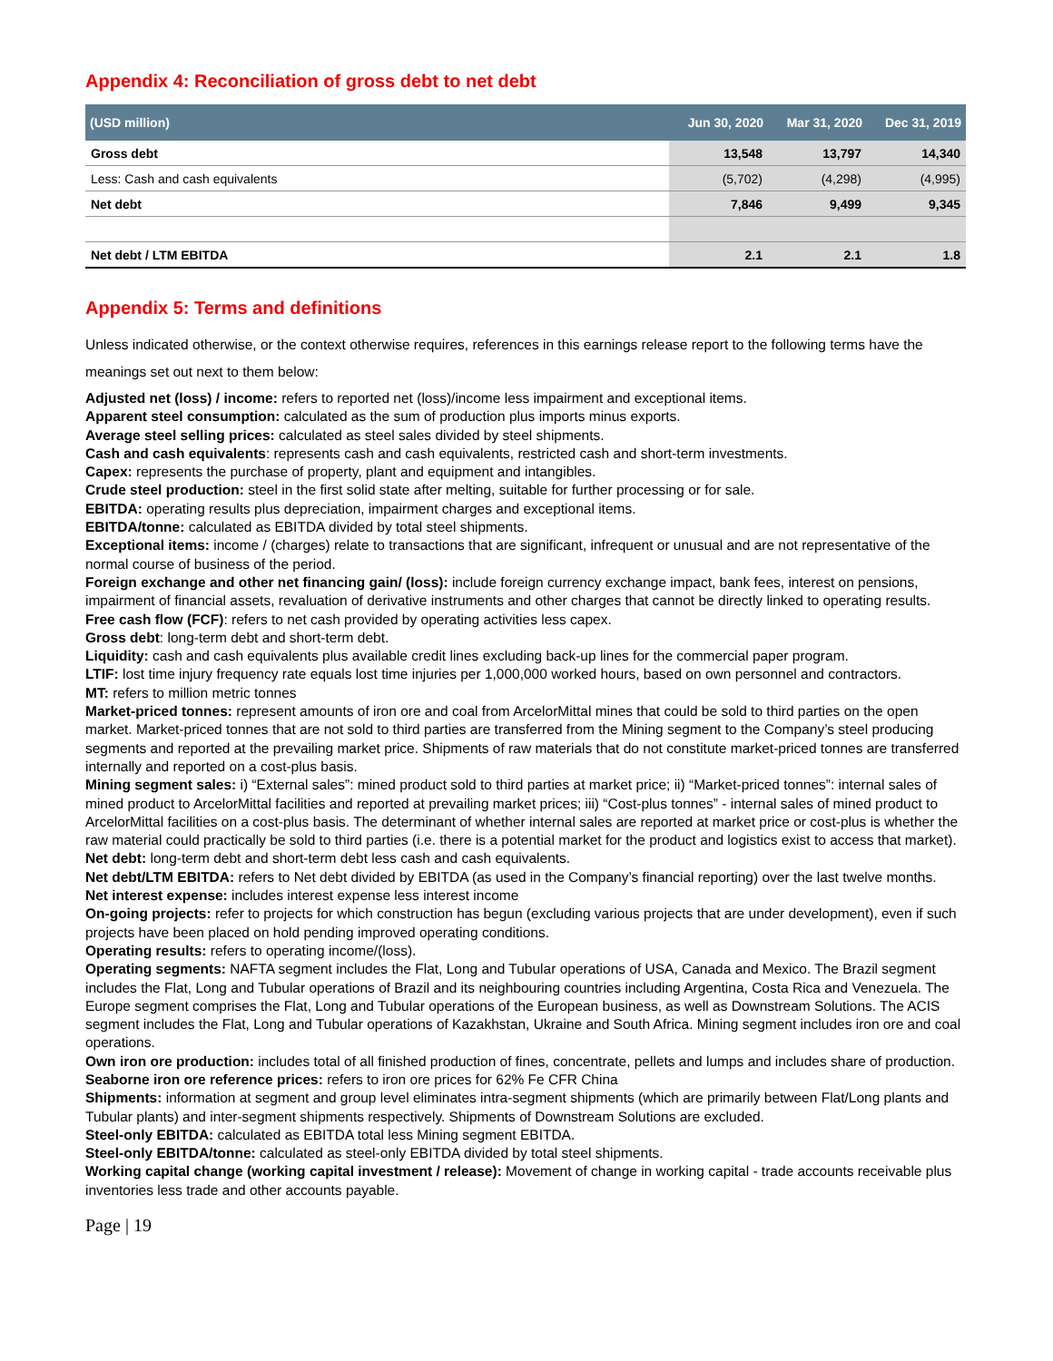Appendix 4: Reconciliation of gross debt to net debt
| (USD million) | Jun 30, 2020 | Mar 31, 2020 | Dec 31, 2019 |
| --- | --- | --- | --- |
| Gross debt | 13,548 | 13,797 | 14,340 |
| Less: Cash and cash equivalents | (5,702) | (4,298) | (4,995) |
| Net debt | 7,846 | 9,499 | 9,345 |
| Net debt / LTM EBITDA | 2.1 | 2.1 | 1.8 |
Appendix 5: Terms and definitions
Unless indicated otherwise, or the context otherwise requires, references in this earnings release report to the following terms have the meanings set out next to them below:
Adjusted net (loss) / income: refers to reported net (loss)/income less impairment and exceptional items.
Apparent steel consumption: calculated as the sum of production plus imports minus exports.
Average steel selling prices: calculated as steel sales divided by steel shipments.
Cash and cash equivalents: represents cash and cash equivalents, restricted cash and short-term investments.
Capex: represents the purchase of property, plant and equipment and intangibles.
Crude steel production: steel in the first solid state after melting, suitable for further processing or for sale.
EBITDA: operating results plus depreciation, impairment charges and exceptional items.
EBITDA/tonne: calculated as EBITDA divided by total steel shipments.
Exceptional items: income / (charges) relate to transactions that are significant, infrequent or unusual and are not representative of the normal course of business of the period.
Foreign exchange and other net financing gain/ (loss): include foreign currency exchange impact, bank fees, interest on pensions, impairment of financial assets, revaluation of derivative instruments and other charges that cannot be directly linked to operating results.
Free cash flow (FCF): refers to net cash provided by operating activities less capex.
Gross debt: long-term debt and short-term debt.
Liquidity: cash and cash equivalents plus available credit lines excluding back-up lines for the commercial paper program.
LTIF: lost time injury frequency rate equals lost time injuries per 1,000,000 worked hours, based on own personnel and contractors.
MT: refers to million metric tonnes
Market-priced tonnes: represent amounts of iron ore and coal from ArcelorMittal mines that could be sold to third parties on the open market. Market-priced tonnes that are not sold to third parties are transferred from the Mining segment to the Company’s steel producing segments and reported at the prevailing market price. Shipments of raw materials that do not constitute market-priced tonnes are transferred internally and reported on a cost-plus basis.
Mining segment sales: i) “External sales”: mined product sold to third parties at market price; ii) “Market-priced tonnes”: internal sales of mined product to ArcelorMittal facilities and reported at prevailing market prices; iii) “Cost-plus tonnes” - internal sales of mined product to ArcelorMittal facilities on a cost-plus basis. The determinant of whether internal sales are reported at market price or cost-plus is whether the raw material could practically be sold to third parties (i.e. there is a potential market for the product and logistics exist to access that market).
Net debt: long-term debt and short-term debt less cash and cash equivalents.
Net debt/LTM EBITDA: refers to Net debt divided by EBITDA (as used in the Company’s financial reporting) over the last twelve months.
Net interest expense: includes interest expense less interest income
On-going projects: refer to projects for which construction has begun (excluding various projects that are under development), even if such projects have been placed on hold pending improved operating conditions.
Operating results: refers to operating income/(loss).
Operating segments: NAFTA segment includes the Flat, Long and Tubular operations of USA, Canada and Mexico. The Brazil segment includes the Flat, Long and Tubular operations of Brazil and its neighbouring countries including Argentina, Costa Rica and Venezuela. The Europe segment comprises the Flat, Long and Tubular operations of the European business, as well as Downstream Solutions. The ACIS segment includes the Flat, Long and Tubular operations of Kazakhstan, Ukraine and South Africa. Mining segment includes iron ore and coal operations.
Own iron ore production: includes total of all finished production of fines, concentrate, pellets and lumps and includes share of production.
Seaborne iron ore reference prices: refers to iron ore prices for 62% Fe CFR China
Shipments: information at segment and group level eliminates intra-segment shipments (which are primarily between Flat/Long plants and Tubular plants) and inter-segment shipments respectively. Shipments of Downstream Solutions are excluded.
Steel-only EBITDA: calculated as EBITDA total less Mining segment EBITDA.
Steel-only EBITDA/tonne: calculated as steel-only EBITDA divided by total steel shipments.
Working capital change (working capital investment / release): Movement of change in working capital - trade accounts receivable plus inventories less trade and other accounts payable.
Page | 19